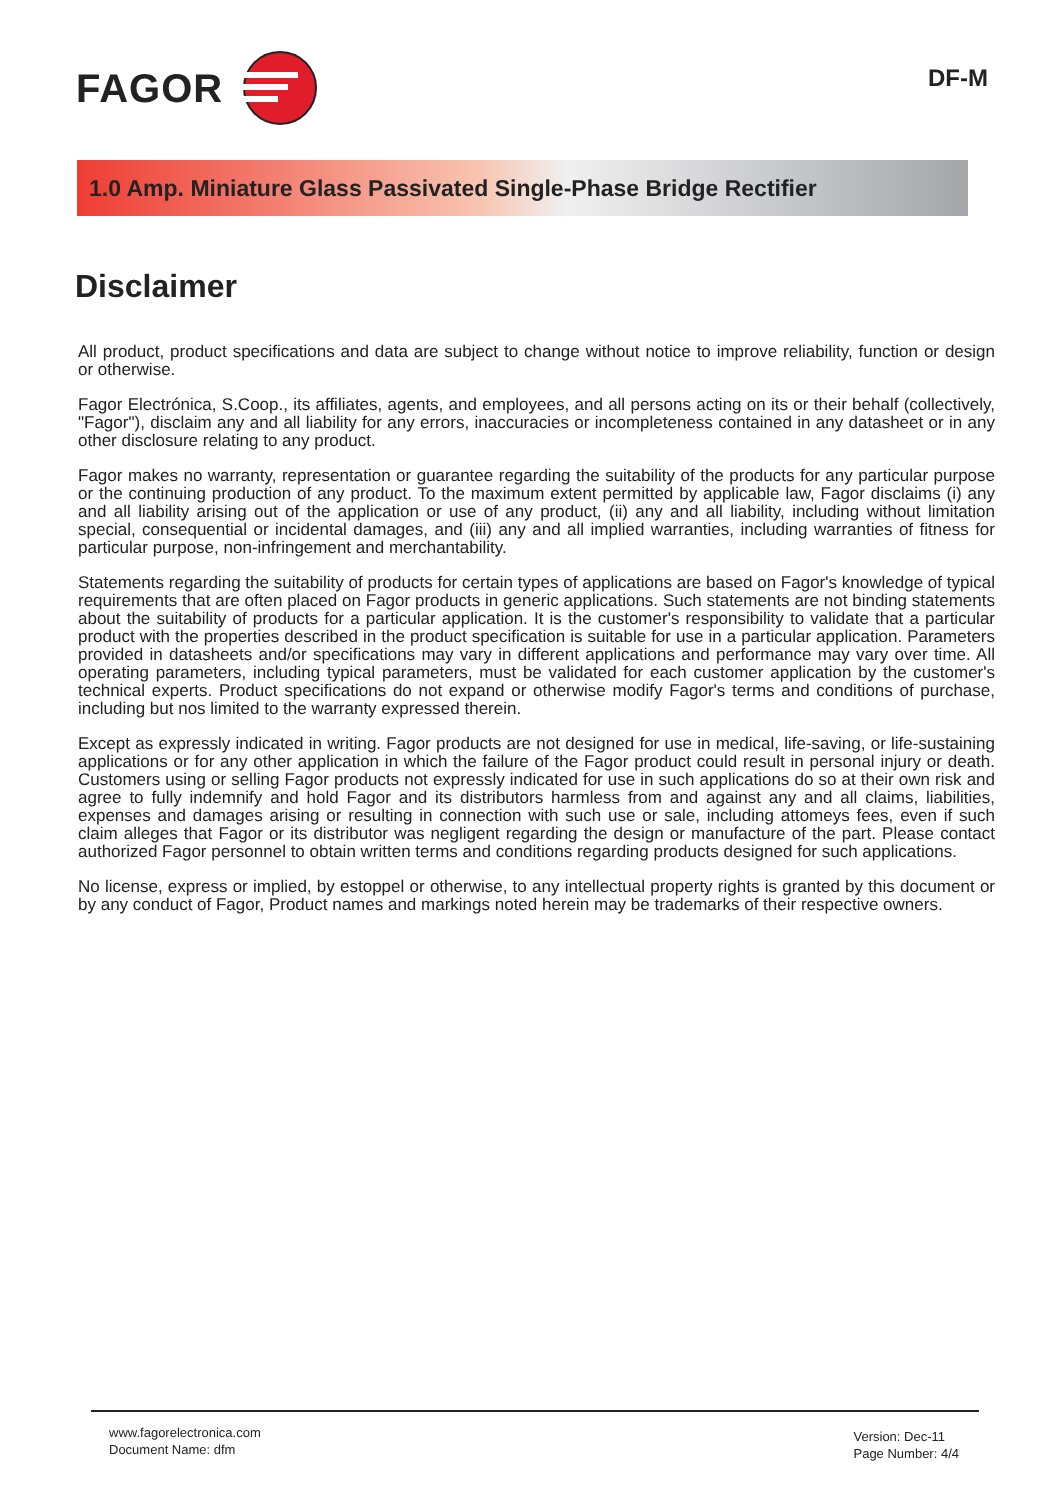FAGOR
DF-M
1.0 Amp. Miniature Glass Passivated Single-Phase Bridge Rectifier
Disclaimer
All product, product specifications and data are subject to change without notice to improve reliability, function or design or otherwise.
Fagor Electrónica, S.Coop., its affiliates, agents, and employees, and all persons acting on its or their behalf (collectively, "Fagor"), disclaim any and all liability for any errors, inaccuracies or incompleteness contained in any datasheet or in any other disclosure relating to any product.
Fagor makes no warranty, representation or guarantee regarding the suitability of the products for any particular purpose or the continuing production of any product. To the maximum extent permitted by applicable law, Fagor disclaims (i) any and all liability arising out of the application or use of any product, (ii) any and all liability, including without limitation special, consequential or incidental damages, and (iii) any and all implied warranties, including warranties of fitness for particular purpose, non-infringement and merchantability.
Statements regarding the suitability of products for certain types of applications are based on Fagor's knowledge of typical requirements that are often placed on Fagor products in generic applications. Such statements are not binding statements about the suitability of products for a particular application. It is the customer's responsibility to validate that a particular product with the properties described in the product specification is suitable for use in a particular application. Parameters provided in datasheets and/or specifications may vary in different applications and performance may vary over time. All operating parameters, including typical parameters, must be validated for each customer application by the customer's technical experts. Product specifications do not expand or otherwise modify Fagor's terms and conditions of purchase, including but nos limited to the warranty expressed therein.
Except as expressly indicated in writing. Fagor products are not designed for use in medical, life-saving, or life-sustaining applications or for any other application in which the failure of the Fagor product could result in personal injury or death. Customers using or selling Fagor products not expressly indicated for use in such applications do so at their own risk and agree to fully indemnify and hold Fagor and its distributors harmless from and against any and all claims, liabilities, expenses and damages arising or resulting in connection with such use or sale, including attomeys fees, even if such claim alleges that Fagor or its distributor was negligent regarding the design or manufacture of the part. Please contact authorized Fagor personnel to obtain written terms and conditions regarding products designed for such applications.
No license, express or implied, by estoppel or otherwise, to any intellectual property rights is granted by this document or by any conduct of Fagor, Product names and markings noted herein may be trademarks of their respective owners.
www.fagorelectronica.com
Document Name: dfm
Version: Dec-11
Page Number: 4/4